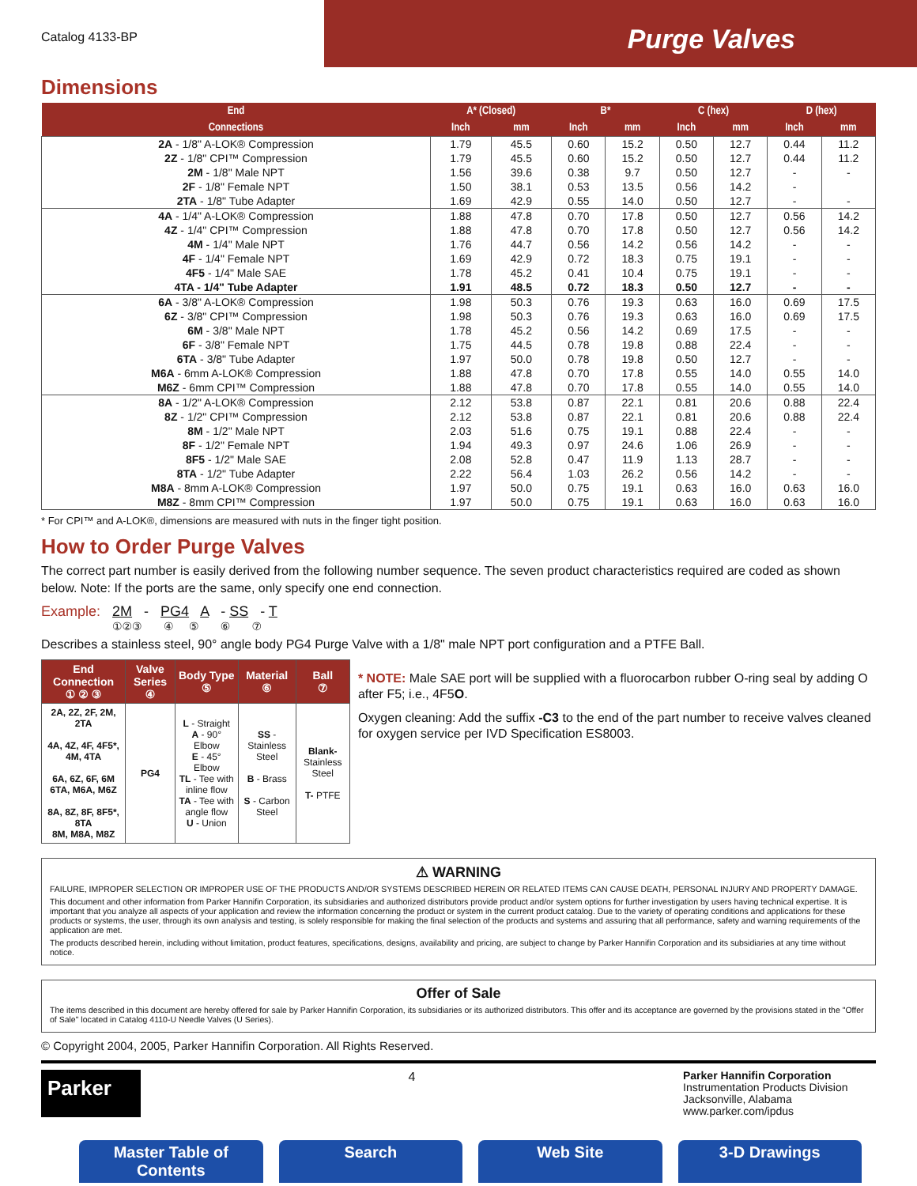Catalog 4133-BP
Purge Valves
Dimensions
| End | A* (Closed) | | B* | | C (hex) | | D (hex) | |
| --- | --- | --- | --- | --- | --- | --- | --- | --- |
| Connections | Inch | mm | Inch | mm | Inch | mm | Inch | mm |
| 2A - 1/8" A-LOK® Compression | 1.79 | 45.5 | 0.60 | 15.2 | 0.50 | 12.7 | 0.44 | 11.2 |
| 2Z - 1/8" CPI™ Compression | 1.79 | 45.5 | 0.60 | 15.2 | 0.50 | 12.7 | 0.44 | 11.2 |
| 2M - 1/8" Male NPT | 1.56 | 39.6 | 0.38 | 9.7 | 0.50 | 12.7 | - | - |
| 2F - 1/8" Female NPT | 1.50 | 38.1 | 0.53 | 13.5 | 0.56 | 14.2 | - | |
| 2TA - 1/8" Tube Adapter | 1.69 | 42.9 | 0.55 | 14.0 | 0.50 | 12.7 | - | - |
| 4A - 1/4" A-LOK® Compression | 1.88 | 47.8 | 0.70 | 17.8 | 0.50 | 12.7 | 0.56 | 14.2 |
| 4Z - 1/4" CPI™ Compression | 1.88 | 47.8 | 0.70 | 17.8 | 0.50 | 12.7 | 0.56 | 14.2 |
| 4M - 1/4" Male NPT | 1.76 | 44.7 | 0.56 | 14.2 | 0.56 | 14.2 | - | - |
| 4F - 1/4" Female NPT | 1.69 | 42.9 | 0.72 | 18.3 | 0.75 | 19.1 | - | - |
| 4F5 - 1/4" Male SAE | 1.78 | 45.2 | 0.41 | 10.4 | 0.75 | 19.1 | - | - |
| 4TA - 1/4" Tube Adapter | 1.91 | 48.5 | 0.72 | 18.3 | 0.50 | 12.7 | - | - |
| 6A - 3/8" A-LOK® Compression | 1.98 | 50.3 | 0.76 | 19.3 | 0.63 | 16.0 | 0.69 | 17.5 |
| 6Z - 3/8" CPI™ Compression | 1.98 | 50.3 | 0.76 | 19.3 | 0.63 | 16.0 | 0.69 | 17.5 |
| 6M - 3/8" Male NPT | 1.78 | 45.2 | 0.56 | 14.2 | 0.69 | 17.5 | - | - |
| 6F - 3/8" Female NPT | 1.75 | 44.5 | 0.78 | 19.8 | 0.88 | 22.4 | - | - |
| 6TA - 3/8" Tube Adapter | 1.97 | 50.0 | 0.78 | 19.8 | 0.50 | 12.7 | - | - |
| M6A - 6mm A-LOK® Compression | 1.88 | 47.8 | 0.70 | 17.8 | 0.55 | 14.0 | 0.55 | 14.0 |
| M6Z - 6mm CPI™ Compression | 1.88 | 47.8 | 0.70 | 17.8 | 0.55 | 14.0 | 0.55 | 14.0 |
| 8A - 1/2" A-LOK® Compression | 2.12 | 53.8 | 0.87 | 22.1 | 0.81 | 20.6 | 0.88 | 22.4 |
| 8Z - 1/2" CPI™ Compression | 2.12 | 53.8 | 0.87 | 22.1 | 0.81 | 20.6 | 0.88 | 22.4 |
| 8M - 1/2" Male NPT | 2.03 | 51.6 | 0.75 | 19.1 | 0.88 | 22.4 | - | - |
| 8F - 1/2" Female NPT | 1.94 | 49.3 | 0.97 | 24.6 | 1.06 | 26.9 | - | - |
| 8F5 - 1/2" Male SAE | 2.08 | 52.8 | 0.47 | 11.9 | 1.13 | 28.7 | - | - |
| 8TA - 1/2" Tube Adapter | 2.22 | 56.4 | 1.03 | 26.2 | 0.56 | 14.2 | - | - |
| M8A - 8mm A-LOK® Compression | 1.97 | 50.0 | 0.75 | 19.1 | 0.63 | 16.0 | 0.63 | 16.0 |
| M8Z - 8mm CPI™ Compression | 1.97 | 50.0 | 0.75 | 19.1 | 0.63 | 16.0 | 0.63 | 16.0 |
* For CPI™ and A-LOK®, dimensions are measured with nuts in the finger tight position.
How to Order Purge Valves
The correct part number is easily derived from the following number sequence. The seven product characteristics required are coded as shown below. Note: If the ports are the same, only specify one end connection.
Example: 2M - PG4 A - SS - T
①②③ ④ ⑤ ⑥ ⑦
Describes a stainless steel, 90° angle body PG4 Purge Valve with a 1/8" male NPT port configuration and a PTFE Ball.
| End Connection ① ② ③ | Valve Series ④ | Body Type ⑤ | Material ⑥ | Ball ⑦ |
| --- | --- | --- | --- | --- |
| 2A, 2Z, 2F, 2M, 2TA 4A, 4Z, 4F, 4F5*, 4M, 4TA 6A, 6Z, 6F, 6M 6TA, M6A, M6Z 8A, 8Z, 8F, 8F5*, 8TA 8M, M8A, M8Z | PG4 | L - Straight A - 90° Elbow E - 45° Elbow TL - Tee with inline flow TA - Tee with angle flow U - Union | SS - Stainless Steel B - Brass S - Carbon Steel | Blank- Stainless Steel T- PTFE |
* NOTE: Male SAE port will be supplied with a fluorocarbon rubber O-ring seal by adding O after F5; i.e., 4F5O.
Oxygen cleaning: Add the suffix -C3 to the end of the part number to receive valves cleaned for oxygen service per IVD Specification ES8003.
⚠ WARNING
FAILURE, IMPROPER SELECTION OR IMPROPER USE OF THE PRODUCTS AND/OR SYSTEMS DESCRIBED HEREIN OR RELATED ITEMS CAN CAUSE DEATH, PERSONAL INJURY AND PROPERTY DAMAGE.
This document and other information from Parker Hannifin Corporation, its subsidiaries and authorized distributors provide product and/or system options for further investigation by users having technical expertise. It is important that you analyze all aspects of your application and review the information concerning the product or system in the current product catalog. Due to the variety of operating conditions and applications for these products or systems, the user, through its own analysis and testing, is solely responsible for making the final selection of the products and systems and assuring that all performance, safety and warning requirements of the application are met.
The products described herein, including without limitation, product features, specifications, designs, availability and pricing, are subject to change by Parker Hannifin Corporation and its subsidiaries at any time without notice.
Offer of Sale
The items described in this document are hereby offered for sale by Parker Hannifin Corporation, its subsidiaries or its authorized distributors. This offer and its acceptance are governed by the provisions stated in the "Offer of Sale" located in Catalog 4110-U Needle Valves (U Series).
© Copyright 2004, 2005, Parker Hannifin Corporation. All Rights Reserved.
Parker
4
Parker Hannifin Corporation
Instrumentation Products Division
Jacksonville, Alabama
www.parker.com/ipdus
Master Table of Contents Search Web Site 3-D Drawings